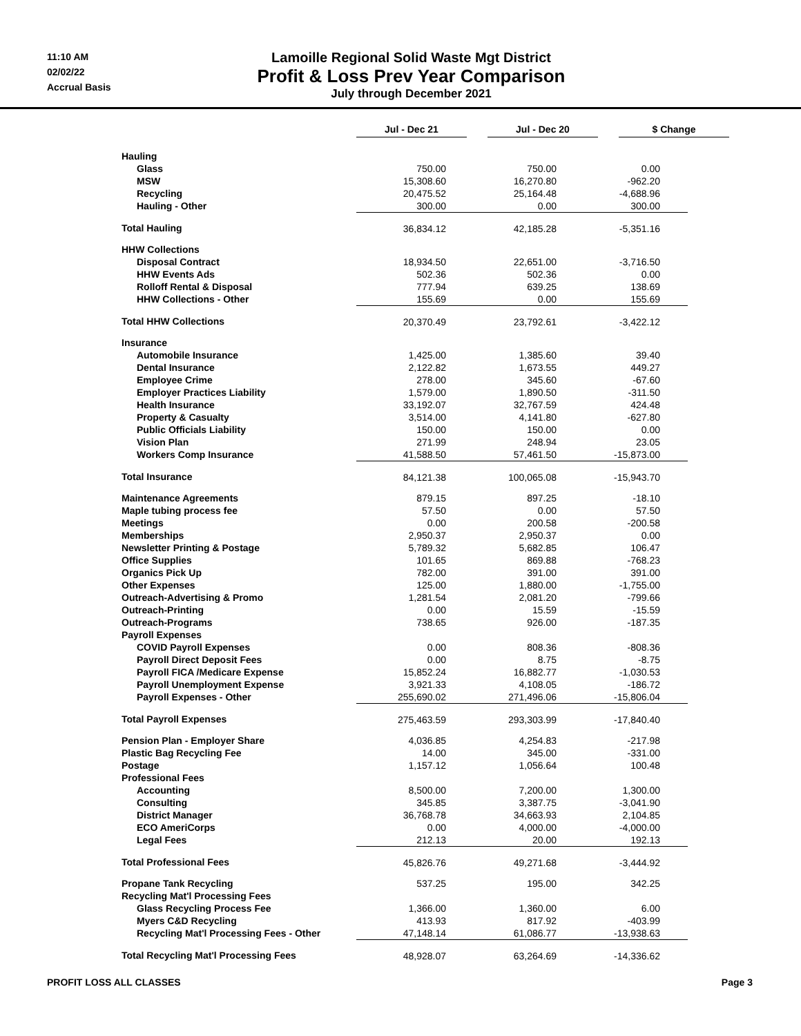11:10 AM
02/02/22
Accrual Basis
Lamoille Regional Solid Waste Mgt District
Profit & Loss Prev Year Comparison
July through December 2021
| | Jul - Dec 21 | | Jul - Dec 20 | | $ Change |
| Hauling | | | |
| Glass | 750.00 | 750.00 | 0.00 |
| MSW | 15,308.60 | 16,270.80 | -962.20 |
| Recycling | 20,475.52 | 25,164.48 | -4,688.96 |
| Hauling - Other | 300.00 | 0.00 | 300.00 |
| Total Hauling | 36,834.12 | 42,185.28 | -5,351.16 |
| HHW Collections | | | |
| Disposal Contract | 18,934.50 | 22,651.00 | -3,716.50 |
| HHW Events Ads | 502.36 | 502.36 | 0.00 |
| Rolloff Rental & Disposal | 777.94 | 639.25 | 138.69 |
| HHW Collections - Other | 155.69 | 0.00 | 155.69 |
| Total HHW Collections | 20,370.49 | 23,792.61 | -3,422.12 |
| Insurance | | | |
| Automobile Insurance | 1,425.00 | 1,385.60 | 39.40 |
| Dental Insurance | 2,122.82 | 1,673.55 | 449.27 |
| Employee Crime | 278.00 | 345.60 | -67.60 |
| Employer Practices Liability | 1,579.00 | 1,890.50 | -311.50 |
| Health Insurance | 33,192.07 | 32,767.59 | 424.48 |
| Property & Casualty | 3,514.00 | 4,141.80 | -627.80 |
| Public Officials Liability | 150.00 | 150.00 | 0.00 |
| Vision Plan | 271.99 | 248.94 | 23.05 |
| Workers Comp Insurance | 41,588.50 | 57,461.50 | -15,873.00 |
| Total Insurance | 84,121.38 | 100,065.08 | -15,943.70 |
| Maintenance Agreements | 879.15 | 897.25 | -18.10 |
| Maple tubing process fee | 57.50 | 0.00 | 57.50 |
| Meetings | 0.00 | 200.58 | -200.58 |
| Memberships | 2,950.37 | 2,950.37 | 0.00 |
| Newsletter Printing & Postage | 5,789.32 | 5,682.85 | 106.47 |
| Office Supplies | 101.65 | 869.88 | -768.23 |
| Organics Pick Up | 782.00 | 391.00 | 391.00 |
| Other Expenses | 125.00 | 1,880.00 | -1,755.00 |
| Outreach-Advertising & Promo | 1,281.54 | 2,081.20 | -799.66 |
| Outreach-Printing | 0.00 | 15.59 | -15.59 |
| Outreach-Programs | 738.65 | 926.00 | -187.35 |
| Payroll Expenses | | | |
| COVID Payroll Expenses | 0.00 | 808.36 | -808.36 |
| Payroll Direct Deposit Fees | 0.00 | 8.75 | -8.75 |
| Payroll FICA /Medicare Expense | 15,852.24 | 16,882.77 | -1,030.53 |
| Payroll Unemployment Expense | 3,921.33 | 4,108.05 | -186.72 |
| Payroll Expenses - Other | 255,690.02 | 271,496.06 | -15,806.04 |
| Total Payroll Expenses | 275,463.59 | 293,303.99 | -17,840.40 |
| Pension Plan - Employer Share | 4,036.85 | 4,254.83 | -217.98 |
| Plastic Bag Recycling Fee | 14.00 | 345.00 | -331.00 |
| Postage | 1,157.12 | 1,056.64 | 100.48 |
| Professional Fees | | | |
| Accounting | 8,500.00 | 7,200.00 | 1,300.00 |
| Consulting | 345.85 | 3,387.75 | -3,041.90 |
| District Manager | 36,768.78 | 34,663.93 | 2,104.85 |
| ECO AmeriCorps | 0.00 | 4,000.00 | -4,000.00 |
| Legal Fees | 212.13 | 20.00 | 192.13 |
| Total Professional Fees | 45,826.76 | 49,271.68 | -3,444.92 |
| Propane Tank Recycling | 537.25 | 195.00 | 342.25 |
| Recycling Mat'l Processing Fees | | | |
| Glass Recycling Process Fee | 1,366.00 | 1,360.00 | 6.00 |
| Myers C&D Recycling | 413.93 | 817.92 | -403.99 |
| Recycling Mat'l Processing Fees - Other | 47,148.14 | 61,086.77 | -13,938.63 |
| Total Recycling Mat'l Processing Fees | 48,928.07 | 63,264.69 | -14,336.62 |
PROFIT LOSS ALL CLASSES Page 3